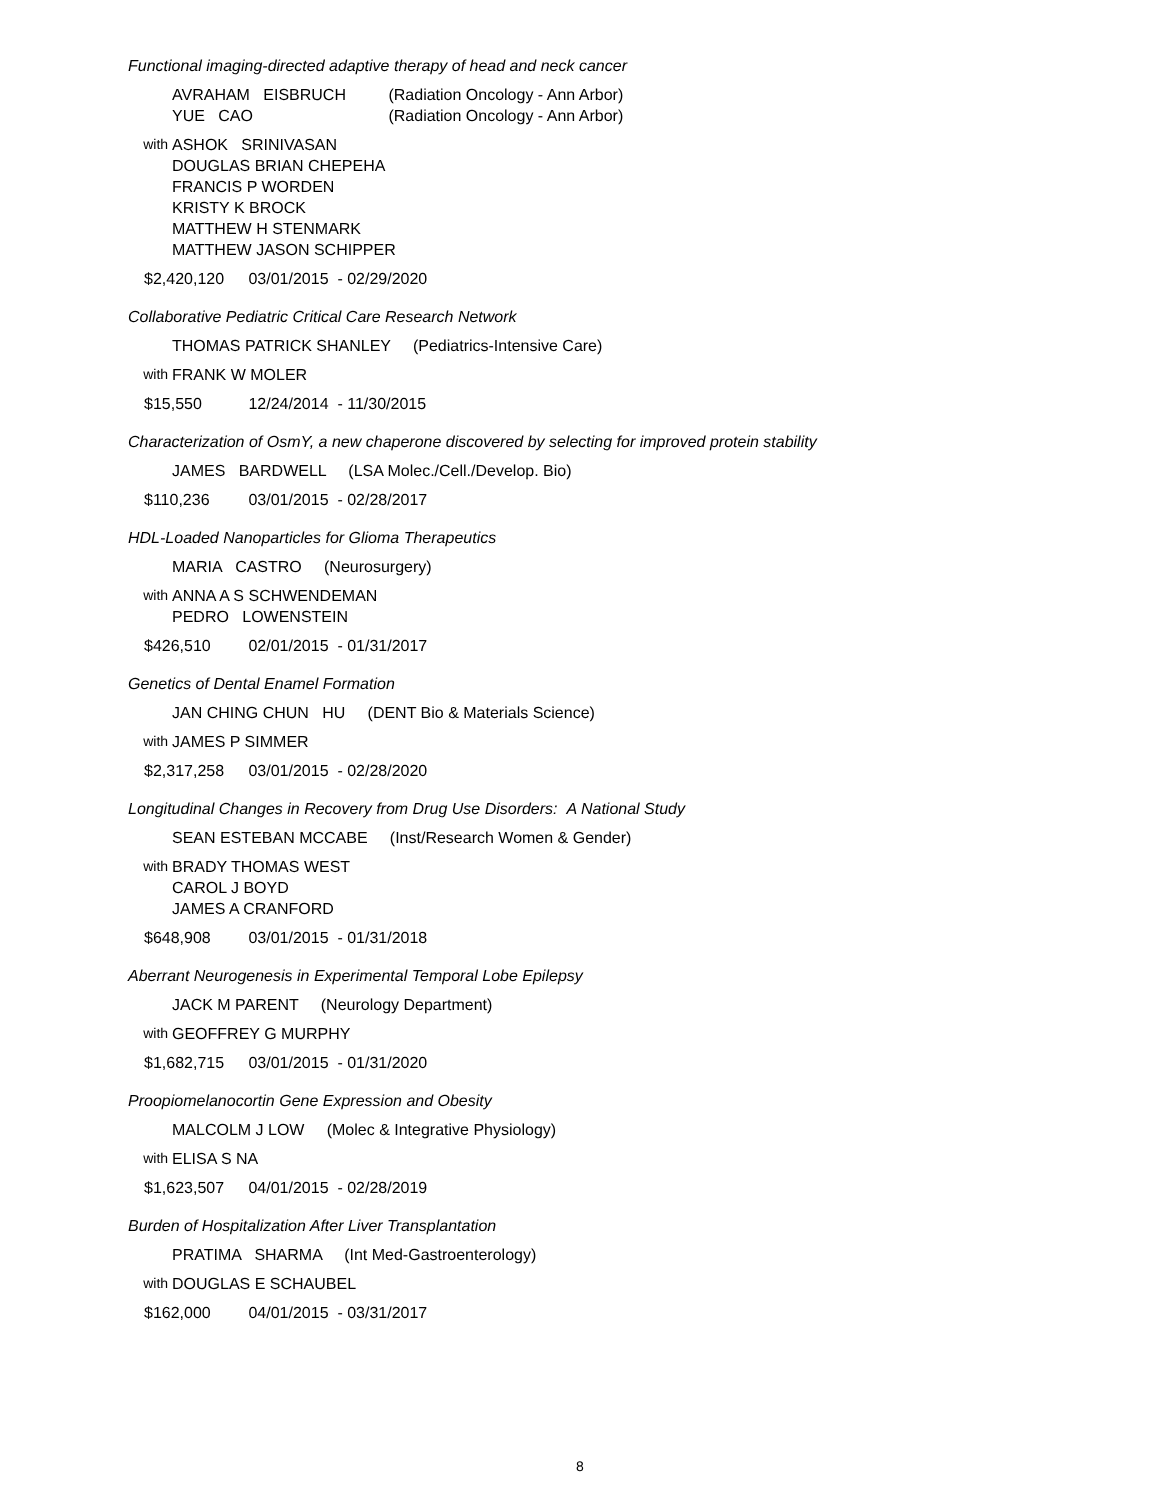Functional imaging-directed adaptive therapy of head and neck cancer
AVRAHAM EISBRUCH (Radiation Oncology - Ann Arbor)
YUE CAO (Radiation Oncology - Ann Arbor)
with ASHOK SRINIVASAN
DOUGLAS BRIAN CHEPEHA
FRANCIS P WORDEN
KRISTY K BROCK
MATTHEW H STENMARK
MATTHEW JASON SCHIPPER
$2,420,120 03/01/2015 - 02/29/2020
Collaborative Pediatric Critical Care Research Network
THOMAS PATRICK SHANLEY (Pediatrics-Intensive Care)
with FRANK W MOLER
$15,550 12/24/2014 - 11/30/2015
Characterization of OsmY, a new chaperone discovered by selecting for improved protein stability
JAMES BARDWELL (LSA Molec./Cell./Develop. Bio)
$110,236 03/01/2015 - 02/28/2017
HDL-Loaded Nanoparticles for Glioma Therapeutics
MARIA CASTRO (Neurosurgery)
with ANNA A S SCHWENDEMAN
PEDRO LOWENSTEIN
$426,510 02/01/2015 - 01/31/2017
Genetics of Dental Enamel Formation
JAN CHING CHUN HU (DENT Bio & Materials Science)
with JAMES P SIMMER
$2,317,258 03/01/2015 - 02/28/2020
Longitudinal Changes in Recovery from Drug Use Disorders: A National Study
SEAN ESTEBAN MCCABE (Inst/Research Women & Gender)
with BRADY THOMAS WEST
CAROL J BOYD
JAMES A CRANFORD
$648,908 03/01/2015 - 01/31/2018
Aberrant Neurogenesis in Experimental Temporal Lobe Epilepsy
JACK M PARENT (Neurology Department)
with GEOFFREY G MURPHY
$1,682,715 03/01/2015 - 01/31/2020
Proopiomelanocortin Gene Expression and Obesity
MALCOLM J LOW (Molec & Integrative Physiology)
with ELISA S NA
$1,623,507 04/01/2015 - 02/28/2019
Burden of Hospitalization After Liver Transplantation
PRATIMA SHARMA (Int Med-Gastroenterology)
with DOUGLAS E SCHAUBEL
$162,000 04/01/2015 - 03/31/2017
8